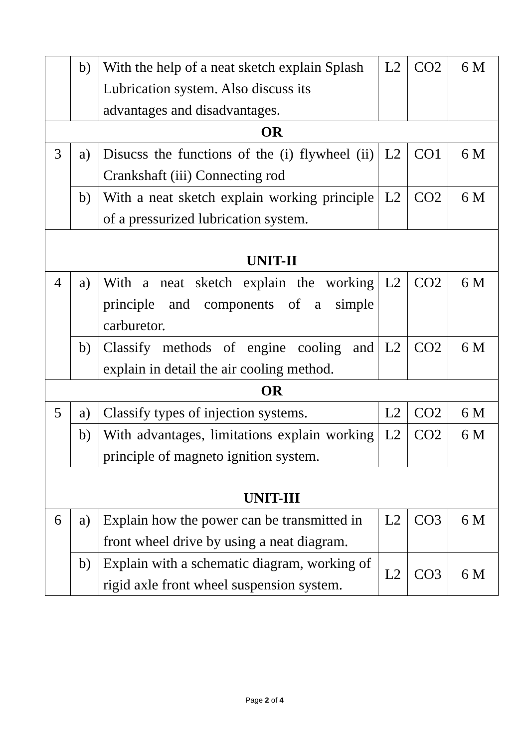| | b) | With the help of a neat sketch explain Splash Lubrication system. Also discuss its advantages and disadvantages. | L2 | CO2 | 6 M |
| OR | | | | | |
| 3 | a) | Disucss the functions of the (i) flywheel (ii) Crankshaft (iii) Connecting rod | L2 | CO1 | 6 M |
| | b) | With a neat sketch explain working principle of a pressurized lubrication system. | L2 | CO2 | 6 M |
| UNIT-II | | | | | |
| 4 | a) | With a neat sketch explain the working principle and components of a simple carburetor. | L2 | CO2 | 6 M |
| | b) | Classify methods of engine cooling and explain in detail the air cooling method. | L2 | CO2 | 6 M |
| OR | | | | | |
| 5 | a) | Classify types of injection systems. | L2 | CO2 | 6 M |
| | b) | With advantages, limitations explain working principle of magneto ignition system. | L2 | CO2 | 6 M |
| UNIT-III | | | | | |
| 6 | a) | Explain how the power can be transmitted in front wheel drive by using a neat diagram. | L2 | CO3 | 6 M |
| | b) | Explain with a schematic diagram, working of rigid axle front wheel suspension system. | L2 | CO3 | 6 M |
Page 2 of 4